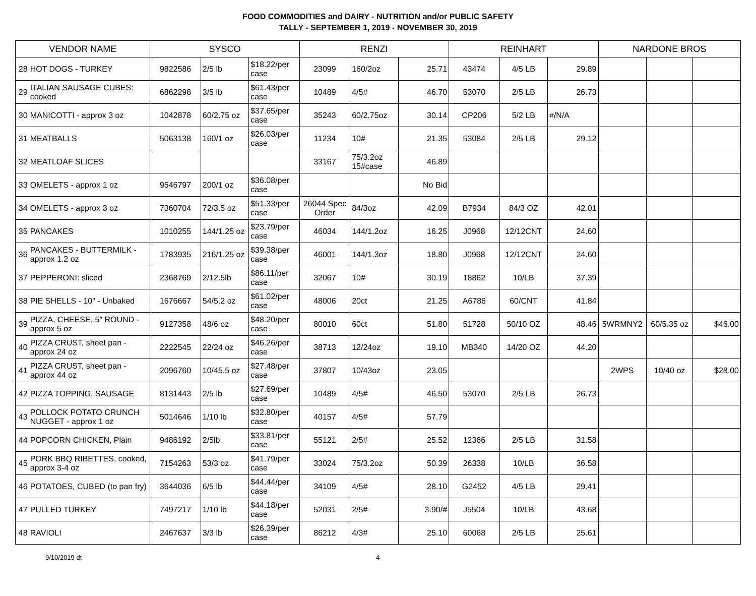FOOD COMMODITIES and DAIRY - NUTRITION and/or PUBLIC SAFETY
TALLY - SEPTEMBER 1, 2019 - NOVEMBER 30, 2019
| VENDOR NAME | | SYSCO | | | RENZI | | | REINHART | | | NARDONE BROS | | |
| --- | --- | --- | --- | --- | --- | --- | --- | --- | --- | --- | --- | --- | --- |
| 28 | HOT DOGS - TURKEY | 9822586 | 2/5 lb | $18.22/per case | 23099 | 160/2oz | 25.71 | 43474 | 4/5 LB | 29.89 | | | |
| 29 | ITALIAN SAUSAGE CUBES: cooked | 6862298 | 3/5 lb | $61.43/per case | 10489 | 4/5# | 46.70 | 53070 | 2/5 LB | 26.73 | | | |
| 30 | MANICOTTI - approx 3 oz | 1042878 | 60/2.75 oz | $37.65/per case | 35243 | 60/2.75oz | 30.14 | CP206 | 5/2 LB | #/N/A | | | |
| 31 | MEATBALLS | 5063138 | 160/1 oz | $26.03/per case | 11234 | 10# | 21.35 | 53084 | 2/5 LB | 29.12 | | | |
| 32 | MEATLOAF SLICES | | | | 33167 | 75/3.2oz 15#case | 46.89 | | | | | | |
| 33 | OMELETS - approx 1 oz | 9546797 | 200/1 oz | $36.08/per case | | | No Bid | | | | | | |
| 34 | OMELETS - approx 3 oz | 7360704 | 72/3.5 oz | $51.33/per case | 26044 Spec Order | 84/3oz | 42.09 | B7934 | 84/3 OZ | 42.01 | | | |
| 35 | PANCAKES | 1010255 | 144/1.25 oz | $23.79/per case | 46034 | 144/1.2oz | 16.25 | J0968 | 12/12CNT | 24.60 | | | |
| 36 | PANCAKES - BUTTERMILK - approx 1.2 oz | 1783935 | 216/1.25 oz | $39.38/per case | 46001 | 144/1.3oz | 18.80 | J0968 | 12/12CNT | 24.60 | | | |
| 37 | PEPPERONI: sliced | 2368769 | 2/12.5lb | $86.11/per case | 32067 | 10# | 30.19 | 18862 | 10/LB | 37.39 | | | |
| 38 | PIE SHELLS - 10" - Unbaked | 1676667 | 54/5.2 oz | $61.02/per case | 48006 | 20ct | 21.25 | A6786 | 60/CNT | 41.84 | | | |
| 39 | PIZZA, CHEESE, 5" ROUND - approx 5 oz | 9127358 | 48/6 oz | $48.20/per case | 80010 | 60ct | 51.80 | 51728 | 50/10 OZ | 48.46 | 5WRMNY2 | 60/5.35 oz | $46.00 |
| 40 | PIZZA CRUST, sheet pan - approx 24 oz | 2222545 | 22/24 oz | $46.26/per case | 38713 | 12/24oz | 19.10 | MB340 | 14/20 OZ | 44.20 | | | |
| 41 | PIZZA CRUST, sheet pan - approx 44 oz | 2096760 | 10/45.5 oz | $27.48/per case | 37807 | 10/43oz | 23.05 | | | | 2WPS | 10/40 oz | $28.00 |
| 42 | PIZZA TOPPING, SAUSAGE | 8131443 | 2/5 lb | $27.69/per case | 10489 | 4/5# | 46.50 | 53070 | 2/5 LB | 26.73 | | | |
| 43 | POLLOCK POTATO CRUNCH NUGGET - approx 1 oz | 5014646 | 1/10 lb | $32.80/per case | 40157 | 4/5# | 57.79 | | | | | | |
| 44 | POPCORN CHICKEN, Plain | 9486192 | 2/5lb | $33.81/per case | 55121 | 2/5# | 25.52 | 12366 | 2/5 LB | 31.58 | | | |
| 45 | PORK BBQ RIBETTES, cooked, approx 3-4 oz | 7154263 | 53/3 oz | $41.79/per case | 33024 | 75/3.2oz | 50.39 | 26338 | 10/LB | 36.58 | | | |
| 46 | POTATOES, CUBED (to pan fry) | 3644036 | 6/5 lb | $44.44/per case | 34109 | 4/5# | 28.10 | G2452 | 4/5 LB | 29.41 | | | |
| 47 | PULLED TURKEY | 7497217 | 1/10 lb | $44.18/per case | 52031 | 2/5# | 3.90/# | J5504 | 10/LB | 43.68 | | | |
| 48 | RAVIOLI | 2467637 | 3/3 lb | $26.39/per case | 86212 | 4/3# | 25.10 | 60068 | 2/5 LB | 25.61 | | | |
9/10/2019 dt 4